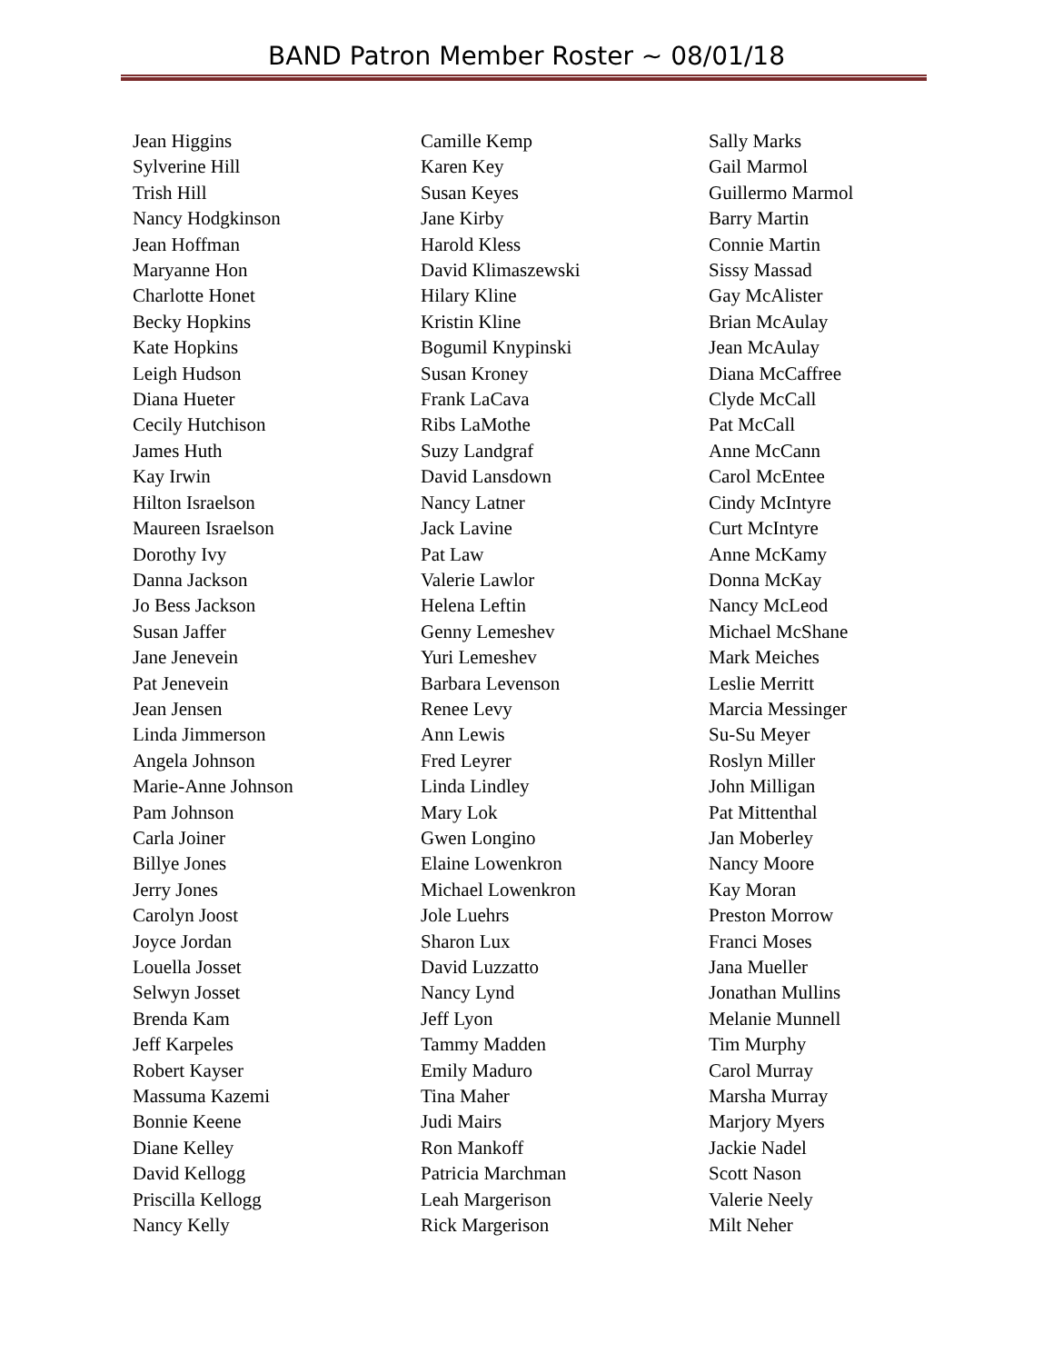BAND Patron Member Roster ~ 08/01/18
Jean Higgins
Sylverine Hill
Trish Hill
Nancy Hodgkinson
Jean Hoffman
Maryanne Hon
Charlotte Honet
Becky Hopkins
Kate Hopkins
Leigh Hudson
Diana Hueter
Cecily Hutchison
James Huth
Kay Irwin
Hilton Israelson
Maureen Israelson
Dorothy Ivy
Danna Jackson
Jo Bess Jackson
Susan Jaffer
Jane Jenevein
Pat Jenevein
Jean Jensen
Linda Jimmerson
Angela Johnson
Marie-Anne Johnson
Pam Johnson
Carla Joiner
Billye Jones
Jerry Jones
Carolyn Joost
Joyce Jordan
Louella Josset
Selwyn Josset
Brenda Kam
Jeff Karpeles
Robert Kayser
Massuma Kazemi
Bonnie Keene
Diane Kelley
David Kellogg
Priscilla Kellogg
Nancy Kelly
Camille Kemp
Karen Key
Susan Keyes
Jane Kirby
Harold Kless
David Klimaszewski
Hilary Kline
Kristin Kline
Bogumil Knypinski
Susan Kroney
Frank LaCava
Ribs LaMothe
Suzy Landgraf
David Lansdown
Nancy Latner
Jack Lavine
Pat Law
Valerie Lawlor
Helena Leftin
Genny Lemeshev
Yuri Lemeshev
Barbara Levenson
Renee Levy
Ann Lewis
Fred Leyrer
Linda Lindley
Mary Lok
Gwen Longino
Elaine Lowenkron
Michael Lowenkron
Jole Luehrs
Sharon Lux
David Luzzatto
Nancy Lynd
Jeff Lyon
Tammy Madden
Emily Maduro
Tina Maher
Judi Mairs
Ron Mankoff
Patricia Marchman
Leah Margerison
Rick Margerison
Sally Marks
Gail Marmol
Guillermo Marmol
Barry Martin
Connie Martin
Sissy Massad
Gay McAlister
Brian McAulay
Jean McAulay
Diana McCaffree
Clyde McCall
Pat McCall
Anne McCann
Carol McEntee
Cindy McIntyre
Curt McIntyre
Anne McKamy
Donna McKay
Nancy McLeod
Michael McShane
Mark Meiches
Leslie Merritt
Marcia Messinger
Su-Su Meyer
Roslyn Miller
John Milligan
Pat Mittenthal
Jan Moberley
Nancy Moore
Kay Moran
Preston Morrow
Franci Moses
Jana Mueller
Jonathan Mullins
Melanie Munnell
Tim Murphy
Carol Murray
Marsha Murray
Marjory Myers
Jackie Nadel
Scott Nason
Valerie Neely
Milt Neher